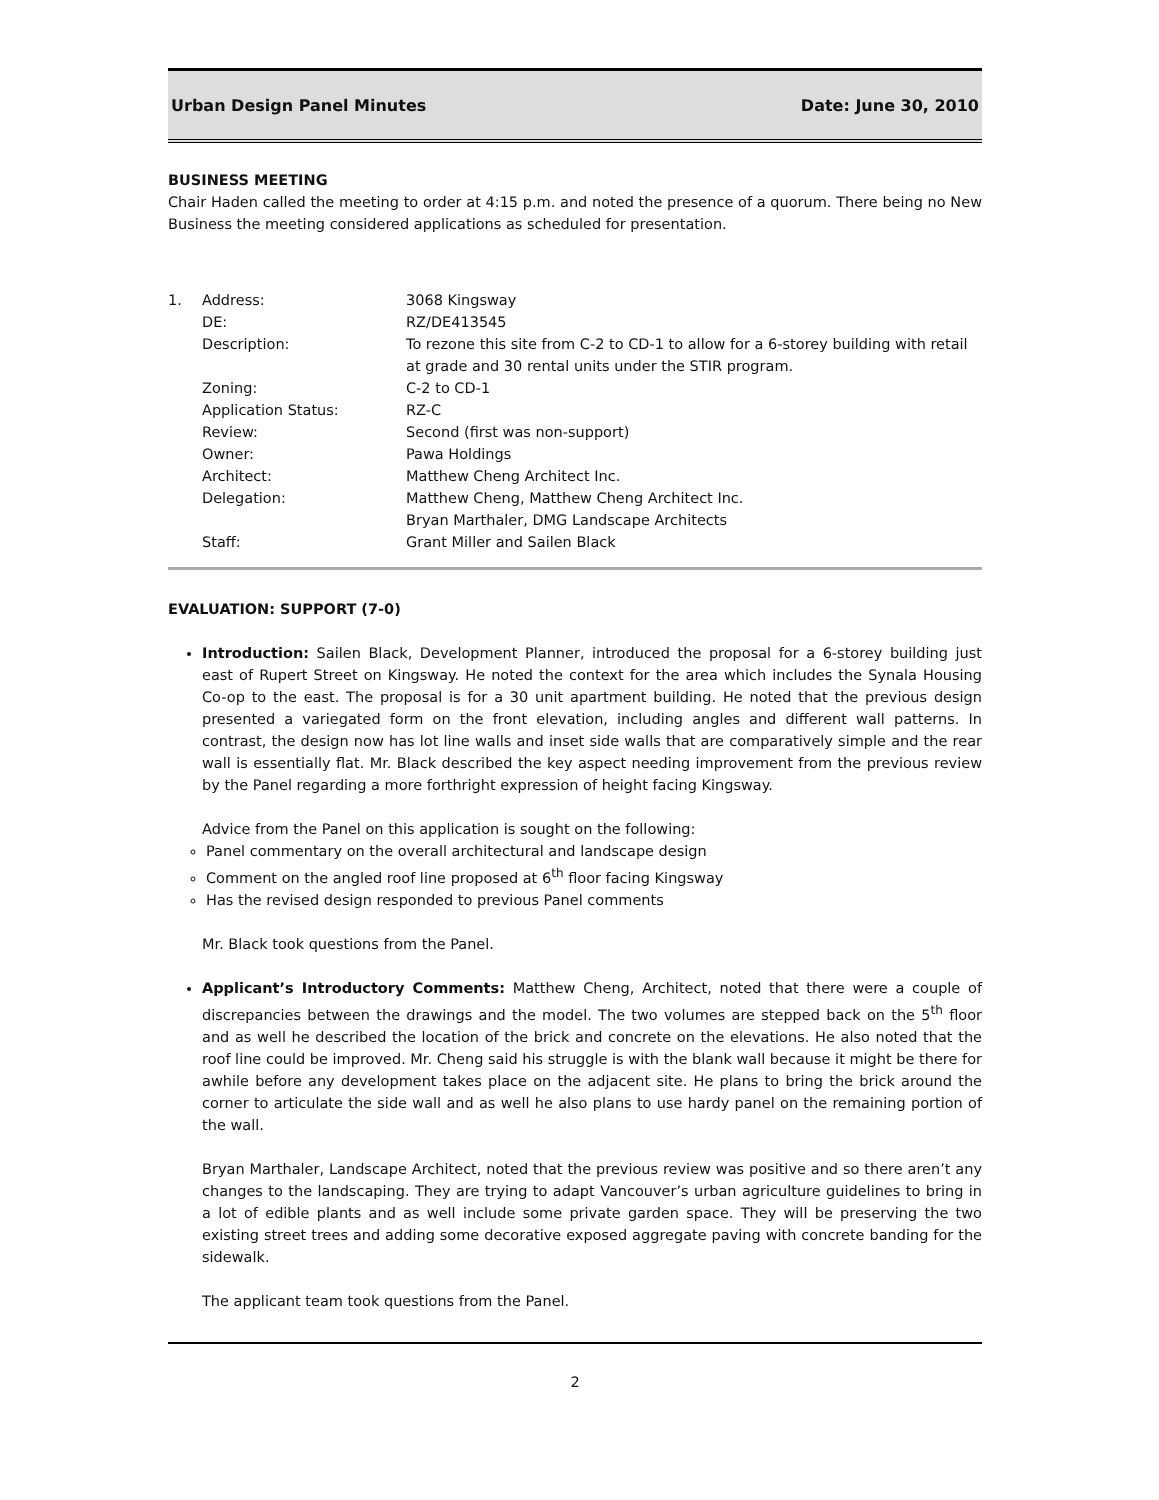Urban Design Panel Minutes Date: June 30, 2010
BUSINESS MEETING
Chair Haden called the meeting to order at 4:15 p.m. and noted the presence of a quorum. There being no New Business the meeting considered applications as scheduled for presentation.
| 1. | Address: | 3068 Kingsway |
| | DE: | RZ/DE413545 |
| | Description: | To rezone this site from C-2 to CD-1 to allow for a 6-storey building with retail at grade and 30 rental units under the STIR program. |
| | Zoning: | C-2 to CD-1 |
| | Application Status: | RZ-C |
| | Review: | Second (first was non-support) |
| | Owner: | Pawa Holdings |
| | Architect: | Matthew Cheng Architect Inc. |
| | Delegation: | Matthew Cheng, Matthew Cheng Architect Inc. Bryan Marthaler, DMG Landscape Architects |
| | Staff: | Grant Miller and Sailen Black |
EVALUATION: SUPPORT (7-0)
Introduction: Sailen Black, Development Planner, introduced the proposal for a 6-storey building just east of Rupert Street on Kingsway. He noted the context for the area which includes the Synala Housing Co-op to the east. The proposal is for a 30 unit apartment building. He noted that the previous design presented a variegated form on the front elevation, including angles and different wall patterns. In contrast, the design now has lot line walls and inset side walls that are comparatively simple and the rear wall is essentially flat. Mr. Black described the key aspect needing improvement from the previous review by the Panel regarding a more forthright expression of height facing Kingsway.
Advice from the Panel on this application is sought on the following:
Panel commentary on the overall architectural and landscape design
Comment on the angled roof line proposed at 6<sup>th</sup> floor facing Kingsway
Has the revised design responded to previous Panel comments
Mr. Black took questions from the Panel.
Applicant’s Introductory Comments: Matthew Cheng, Architect, noted that there were a couple of discrepancies between the drawings and the model. The two volumes are stepped back on the 5<sup>th</sup> floor and as well he described the location of the brick and concrete on the elevations. He also noted that the roof line could be improved. Mr. Cheng said his struggle is with the blank wall because it might be there for awhile before any development takes place on the adjacent site. He plans to bring the brick around the corner to articulate the side wall and as well he also plans to use hardy panel on the remaining portion of the wall.
Bryan Marthaler, Landscape Architect, noted that the previous review was positive and so there aren’t any changes to the landscaping. They are trying to adapt Vancouver’s urban agriculture guidelines to bring in a lot of edible plants and as well include some private garden space. They will be preserving the two existing street trees and adding some decorative exposed aggregate paving with concrete banding for the sidewalk.
The applicant team took questions from the Panel.
2